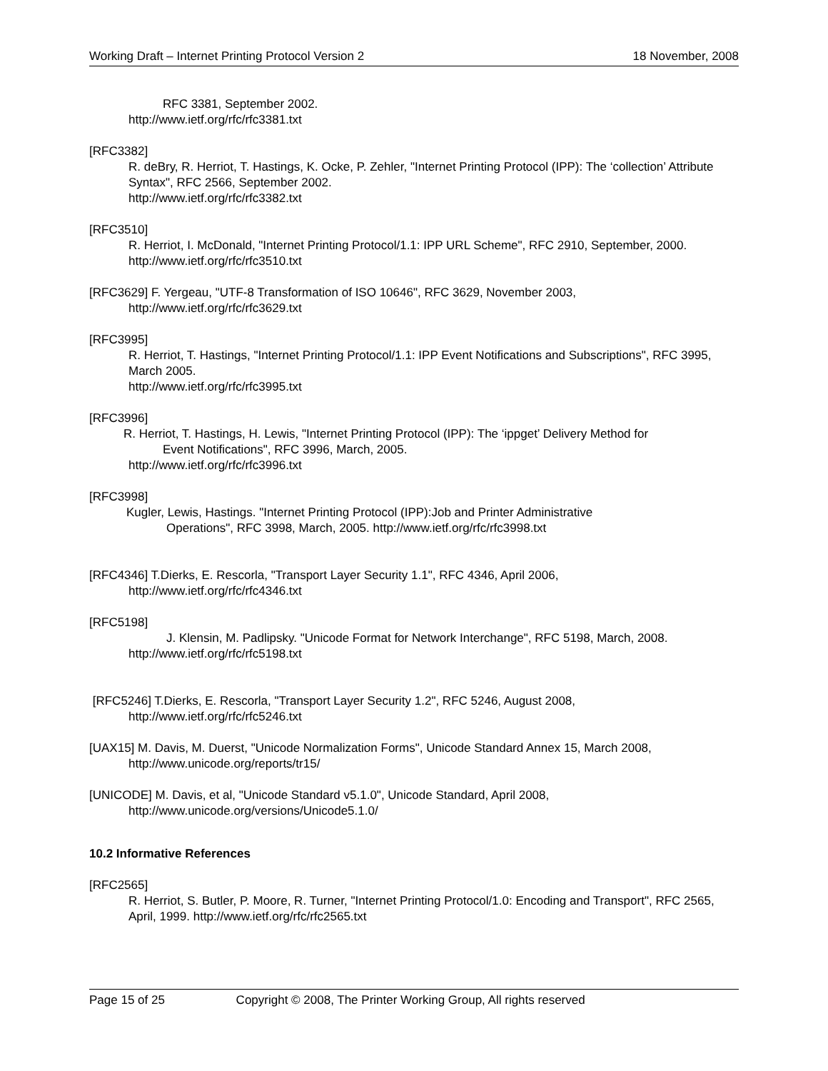Working Draft – Internet Printing Protocol Version 2 18 November, 2008
RFC 3381, September 2002.
http://www.ietf.org/rfc/rfc3381.txt
[RFC3382]
R. deBry, R. Herriot, T. Hastings, K. Ocke, P. Zehler, "Internet Printing Protocol (IPP): The ‘collection’ Attribute Syntax", RFC 2566, September 2002.
http://www.ietf.org/rfc/rfc3382.txt
[RFC3510]
R. Herriot, I. McDonald, "Internet Printing Protocol/1.1: IPP URL Scheme", RFC 2910, September, 2000.
http://www.ietf.org/rfc/rfc3510.txt
[RFC3629] F. Yergeau, "UTF-8 Transformation of ISO 10646", RFC 3629, November 2003,
http://www.ietf.org/rfc/rfc3629.txt
[RFC3995]
R. Herriot, T. Hastings, "Internet Printing Protocol/1.1: IPP Event Notifications and Subscriptions", RFC 3995, March 2005.
http://www.ietf.org/rfc/rfc3995.txt
[RFC3996]
R. Herriot, T. Hastings, H. Lewis, "Internet Printing Protocol (IPP): The ‘ippget’ Delivery Method for
Event Notifications", RFC 3996, March, 2005.
http://www.ietf.org/rfc/rfc3996.txt
[RFC3998]
Kugler, Lewis, Hastings. "Internet Printing Protocol (IPP):Job and Printer Administrative
Operations", RFC 3998, March, 2005. http://www.ietf.org/rfc/rfc3998.txt
[RFC4346] T.Dierks, E. Rescorla, "Transport Layer Security 1.1", RFC 4346, April 2006,
http://www.ietf.org/rfc/rfc4346.txt
[RFC5198]
J. Klensin, M. Padlipsky. "Unicode Format for Network Interchange", RFC 5198, March, 2008.
http://www.ietf.org/rfc/rfc5198.txt
[RFC5246] T.Dierks, E. Rescorla, "Transport Layer Security 1.2", RFC 5246, August 2008,
http://www.ietf.org/rfc/rfc5246.txt
[UAX15] M. Davis, M. Duerst, "Unicode Normalization Forms", Unicode Standard Annex 15, March 2008,
http://www.unicode.org/reports/tr15/
[UNICODE] M. Davis, et al, "Unicode Standard v5.1.0", Unicode Standard, April 2008,
http://www.unicode.org/versions/Unicode5.1.0/
10.2 Informative References
[RFC2565]
R. Herriot, S. Butler, P. Moore, R. Turner, "Internet Printing Protocol/1.0: Encoding and Transport", RFC 2565, April, 1999. http://www.ietf.org/rfc/rfc2565.txt
Page 15 of 25 Copyright © 2008, The Printer Working Group, All rights reserved